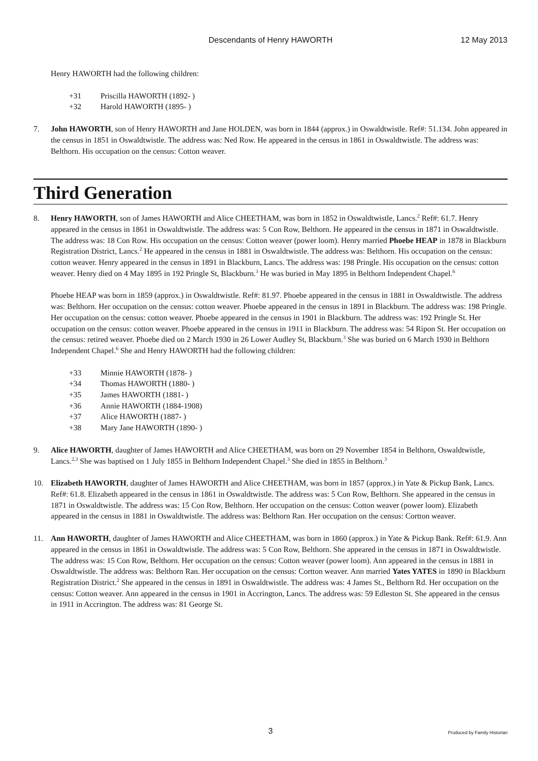Descendants of Henry HAWORTH
12 May 2013
Henry HAWORTH had the following children:
+31 Priscilla HAWORTH (1892- )
+32 Harold HAWORTH (1895- )
7. John HAWORTH, son of Henry HAWORTH and Jane HOLDEN, was born in 1844 (approx.) in Oswaldtwistle. Ref#: 51.134. John appeared in the census in 1851 in Oswaldtwistle. The address was: Ned Row. He appeared in the census in 1861 in Oswaldtwistle. The address was: Belthorn. His occupation on the census: Cotton weaver.
Third Generation
8. Henry HAWORTH, son of James HAWORTH and Alice CHEETHAM, was born in 1852 in Oswaldtwistle, Lancs.<sup>2</sup> Ref#: 61.7. Henry appeared in the census in 1861 in Oswaldtwistle. The address was: 5 Con Row, Belthorn. He appeared in the census in 1871 in Oswaldtwistle. The address was: 18 Con Row. His occupation on the census: Cotton weaver (power loom). Henry married Phoebe HEAP in 1878 in Blackburn Registration District, Lancs.<sup>2</sup> He appeared in the census in 1881 in Oswaldtwistle. The address was: Belthorn. His occupation on the census: cotton weaver. Henry appeared in the census in 1891 in Blackburn, Lancs. The address was: 198 Pringle. His occupation on the census: cotton weaver. Henry died on 4 May 1895 in 192 Pringle St, Blackburn.<sup>3</sup> He was buried in May 1895 in Belthorn Independent Chapel.<sup>6</sup>
Phoebe HEAP was born in 1859 (approx.) in Oswaldtwistle. Ref#: 81.97. Phoebe appeared in the census in 1881 in Oswaldtwistle. The address was: Belthorn. Her occupation on the census: cotton weaver. Phoebe appeared in the census in 1891 in Blackburn. The address was: 198 Pringle. Her occupation on the census: cotton weaver. Phoebe appeared in the census in 1901 in Blackburn. The address was: 192 Pringle St. Her occupation on the census: cotton weaver. Phoebe appeared in the census in 1911 in Blackburn. The address was: 54 Ripon St. Her occupation on the census: retired weaver. Phoebe died on 2 March 1930 in 26 Lower Audley St, Blackburn.<sup>3</sup> She was buried on 6 March 1930 in Belthorn Independent Chapel.<sup>6</sup> She and Henry HAWORTH had the following children:
+33 Minnie HAWORTH (1878- )
+34 Thomas HAWORTH (1880- )
+35 James HAWORTH (1881- )
+36 Annie HAWORTH (1884-1908)
+37 Alice HAWORTH (1887- )
+38 Mary Jane HAWORTH (1890- )
9. Alice HAWORTH, daughter of James HAWORTH and Alice CHEETHAM, was born on 29 November 1854 in Belthorn, Oswaldtwistle, Lancs.<sup>2,3</sup> She was baptised on 1 July 1855 in Belthorn Independent Chapel.<sup>3</sup> She died in 1855 in Belthorn.<sup>3</sup>
10. Elizabeth HAWORTH, daughter of James HAWORTH and Alice CHEETHAM, was born in 1857 (approx.) in Yate & Pickup Bank, Lancs. Ref#: 61.8. Elizabeth appeared in the census in 1861 in Oswaldtwistle. The address was: 5 Con Row, Belthorn. She appeared in the census in 1871 in Oswaldtwistle. The address was: 15 Con Row, Belthorn. Her occupation on the census: Cotton weaver (power loom). Elizabeth appeared in the census in 1881 in Oswaldtwistle. The address was: Belthorn Ran. Her occupation on the census: Cortton weaver.
11. Ann HAWORTH, daughter of James HAWORTH and Alice CHEETHAM, was born in 1860 (approx.) in Yate & Pickup Bank. Ref#: 61.9. Ann appeared in the census in 1861 in Oswaldtwistle. The address was: 5 Con Row, Belthorn. She appeared in the census in 1871 in Oswaldtwistle. The address was: 15 Con Row, Belthorn. Her occupation on the census: Cotton weaver (power loom). Ann appeared in the census in 1881 in Oswaldtwistle. The address was: Belthorn Ran. Her occupation on the census: Cortton weaver. Ann married Yates YATES in 1890 in Blackburn Registration District.<sup>2</sup> She appeared in the census in 1891 in Oswaldtwistle. The address was: 4 James St., Belthorn Rd. Her occupation on the census: Cotton weaver. Ann appeared in the census in 1901 in Accrington, Lancs. The address was: 59 Edleston St. She appeared in the census in 1911 in Accrington. The address was: 81 George St.
3
Produced by Family Historian